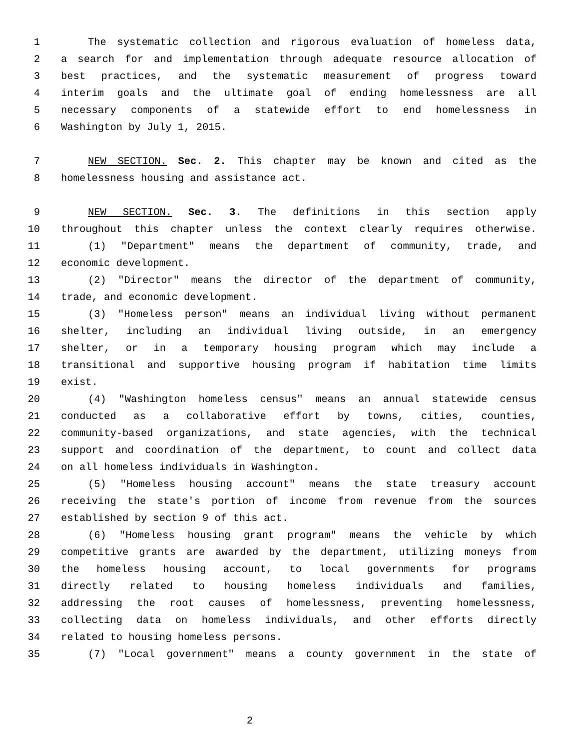1 The systematic collection and rigorous evaluation of homeless data,
2 a search for and implementation through adequate resource allocation of
3 best practices, and the systematic measurement of progress toward
4 interim goals and the ultimate goal of ending homelessness are all
5 necessary components of a statewide effort to end homelessness in
6 Washington by July 1, 2015.
7 NEW SECTION. Sec. 2. This chapter may be known and cited as the
8 homelessness housing and assistance act.
9 NEW SECTION. Sec. 3. The definitions in this section apply
10 throughout this chapter unless the context clearly requires otherwise.
11 (1) "Department" means the department of community, trade, and
12 economic development.
13 (2) "Director" means the director of the department of community,
14 trade, and economic development.
15 (3) "Homeless person" means an individual living without permanent
16 shelter, including an individual living outside, in an emergency
17 shelter, or in a temporary housing program which may include a
18 transitional and supportive housing program if habitation time limits
19 exist.
20 (4) "Washington homeless census" means an annual statewide census
21 conducted as a collaborative effort by towns, cities, counties,
22 community-based organizations, and state agencies, with the technical
23 support and coordination of the department, to count and collect data
24 on all homeless individuals in Washington.
25 (5) "Homeless housing account" means the state treasury account
26 receiving the state's portion of income from revenue from the sources
27 established by section 9 of this act.
28 (6) "Homeless housing grant program" means the vehicle by which
29 competitive grants are awarded by the department, utilizing moneys from
30 the homeless housing account, to local governments for programs
31 directly related to housing homeless individuals and families,
32 addressing the root causes of homelessness, preventing homelessness,
33 collecting data on homeless individuals, and other efforts directly
34 related to housing homeless persons.
35 (7) "Local government" means a county government in the state of
2